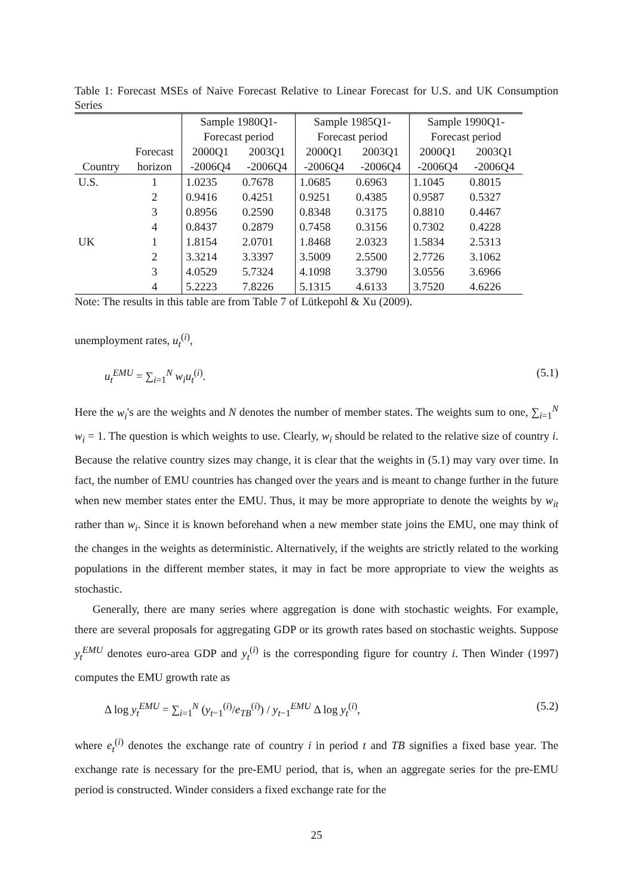Table 1: Forecast MSEs of Naive Forecast Relative to Linear Forecast for U.S. and UK Consumption Series
| | | Sample 1980Q1- | | Sample 1985Q1- | | Sample 1990Q1- | |
| --- | --- | --- | --- | --- | --- | --- | --- |
| | | Forecast period | | Forecast period | | Forecast period | |
| | Forecast | 2000Q1 | 2003Q1 | 2000Q1 | 2003Q1 | 2000Q1 | 2003Q1 |
| Country | horizon | -2006Q4 | -2006Q4 | -2006Q4 | -2006Q4 | -2006Q4 | -2006Q4 |
| U.S. | 1 | 1.0235 | 0.7678 | 1.0685 | 0.6963 | 1.1045 | 0.8015 |
| | 2 | 0.9416 | 0.4251 | 0.9251 | 0.4385 | 0.9587 | 0.5327 |
| | 3 | 0.8956 | 0.2590 | 0.8348 | 0.3175 | 0.8810 | 0.4467 |
| | 4 | 0.8437 | 0.2879 | 0.7458 | 0.3156 | 0.7302 | 0.4228 |
| UK | 1 | 1.8154 | 2.0701 | 1.8468 | 2.0323 | 1.5834 | 2.5313 |
| | 2 | 3.3214 | 3.3397 | 3.5009 | 2.5500 | 2.7726 | 3.1062 |
| | 3 | 4.0529 | 5.7324 | 4.1098 | 3.3790 | 3.0556 | 3.6966 |
| | 4 | 5.2223 | 7.8226 | 5.1315 | 4.6133 | 3.7520 | 4.6226 |
Note: The results in this table are from Table 7 of Lütkepohl & Xu (2009).
unemployment rates, u<sub>t</sub><sup>(i)</sup>,
u<sub>t</sub><sup>EMU</sup> = ∑<sub>i=1</sub><sup>N</sup> w<sub>i</sub>u<sub>t</sub><sup>(i)</sup>. (5.1)
Here the w<sub>i</sub>'s are the weights and N denotes the number of member states. The weights sum to one, ∑<sub>i=1</sub><sup>N</sup> w<sub>i</sub> = 1. The question is which weights to use. Clearly, w<sub>i</sub> should be related to the relative size of country i. Because the relative country sizes may change, it is clear that the weights in (5.1) may vary over time. In fact, the number of EMU countries has changed over the years and is meant to change further in the future when new member states enter the EMU. Thus, it may be more appropriate to denote the weights by w<sub>it</sub> rather than w<sub>i</sub>. Since it is known beforehand when a new member state joins the EMU, one may think of the changes in the weights as deterministic. Alternatively, if the weights are strictly related to the working populations in the different member states, it may in fact be more appropriate to view the weights as stochastic.
Generally, there are many series where aggregation is done with stochastic weights. For example, there are several proposals for aggregating GDP or its growth rates based on stochastic weights. Suppose y<sub>t</sub><sup>EMU</sup> denotes euro-area GDP and y<sub>t</sub><sup>(i)</sup> is the corresponding figure for country i. Then Winder (1997) computes the EMU growth rate as
Δ log y<sub>t</sub><sup>EMU</sup> = ∑<sub>i=1</sub><sup>N</sup> (y<sub>t−1</sub><sup>(i)</sup>/e<sub>TB</sub><sup>(i)</sup>) / y<sub>t−1</sub><sup>EMU</sup> Δ log y<sub>t</sub><sup>(i)</sup>, (5.2)
where e<sub>t</sub><sup>(i)</sup> denotes the exchange rate of country i in period t and TB signifies a fixed base year. The exchange rate is necessary for the pre-EMU period, that is, when an aggregate series for the pre-EMU period is constructed. Winder considers a fixed exchange rate for the
25